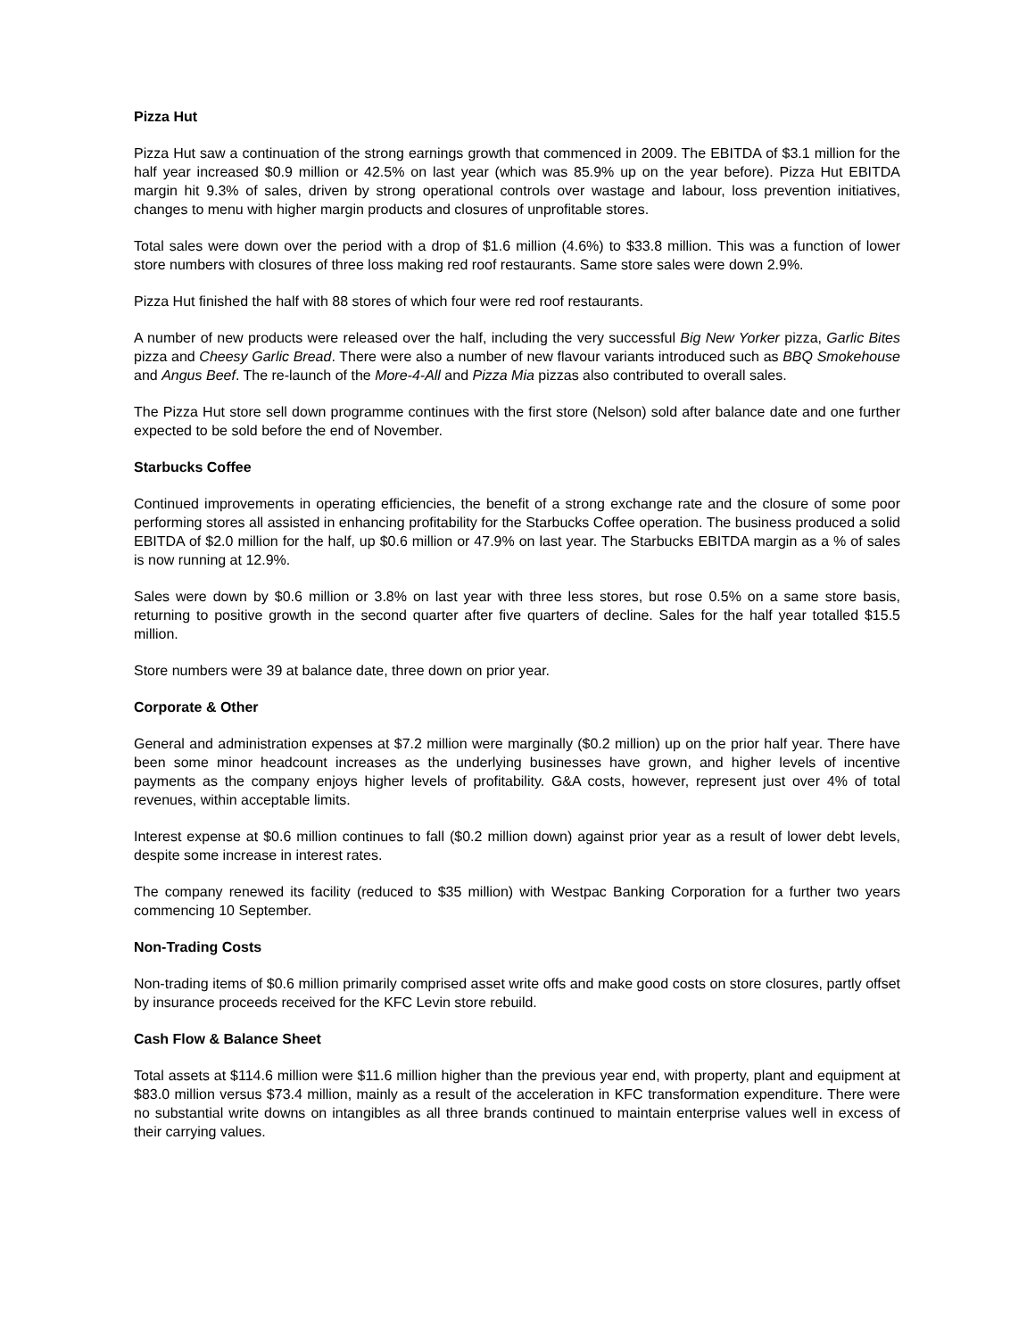Pizza Hut
Pizza Hut saw a continuation of the strong earnings growth that commenced in 2009. The EBITDA of $3.1 million for the half year increased $0.9 million or 42.5% on last year (which was 85.9% up on the year before). Pizza Hut EBITDA margin hit 9.3% of sales, driven by strong operational controls over wastage and labour, loss prevention initiatives, changes to menu with higher margin products and closures of unprofitable stores.
Total sales were down over the period with a drop of $1.6 million (4.6%) to $33.8 million. This was a function of lower store numbers with closures of three loss making red roof restaurants. Same store sales were down 2.9%.
Pizza Hut finished the half with 88 stores of which four were red roof restaurants.
A number of new products were released over the half, including the very successful Big New Yorker pizza, Garlic Bites pizza and Cheesy Garlic Bread. There were also a number of new flavour variants introduced such as BBQ Smokehouse and Angus Beef. The re-launch of the More-4-All and Pizza Mia pizzas also contributed to overall sales.
The Pizza Hut store sell down programme continues with the first store (Nelson) sold after balance date and one further expected to be sold before the end of November.
Starbucks Coffee
Continued improvements in operating efficiencies, the benefit of a strong exchange rate and the closure of some poor performing stores all assisted in enhancing profitability for the Starbucks Coffee operation. The business produced a solid EBITDA of $2.0 million for the half, up $0.6 million or 47.9% on last year. The Starbucks EBITDA margin as a % of sales is now running at 12.9%.
Sales were down by $0.6 million or 3.8% on last year with three less stores, but rose 0.5% on a same store basis, returning to positive growth in the second quarter after five quarters of decline. Sales for the half year totalled $15.5 million.
Store numbers were 39 at balance date, three down on prior year.
Corporate & Other
General and administration expenses at $7.2 million were marginally ($0.2 million) up on the prior half year. There have been some minor headcount increases as the underlying businesses have grown, and higher levels of incentive payments as the company enjoys higher levels of profitability. G&A costs, however, represent just over 4% of total revenues, within acceptable limits.
Interest expense at $0.6 million continues to fall ($0.2 million down) against prior year as a result of lower debt levels, despite some increase in interest rates.
The company renewed its facility (reduced to $35 million) with Westpac Banking Corporation for a further two years commencing 10 September.
Non-Trading Costs
Non-trading items of $0.6 million primarily comprised asset write offs and make good costs on store closures, partly offset by insurance proceeds received for the KFC Levin store rebuild.
Cash Flow & Balance Sheet
Total assets at $114.6 million were $11.6 million higher than the previous year end, with property, plant and equipment at $83.0 million versus $73.4 million, mainly as a result of the acceleration in KFC transformation expenditure. There were no substantial write downs on intangibles as all three brands continued to maintain enterprise values well in excess of their carrying values.